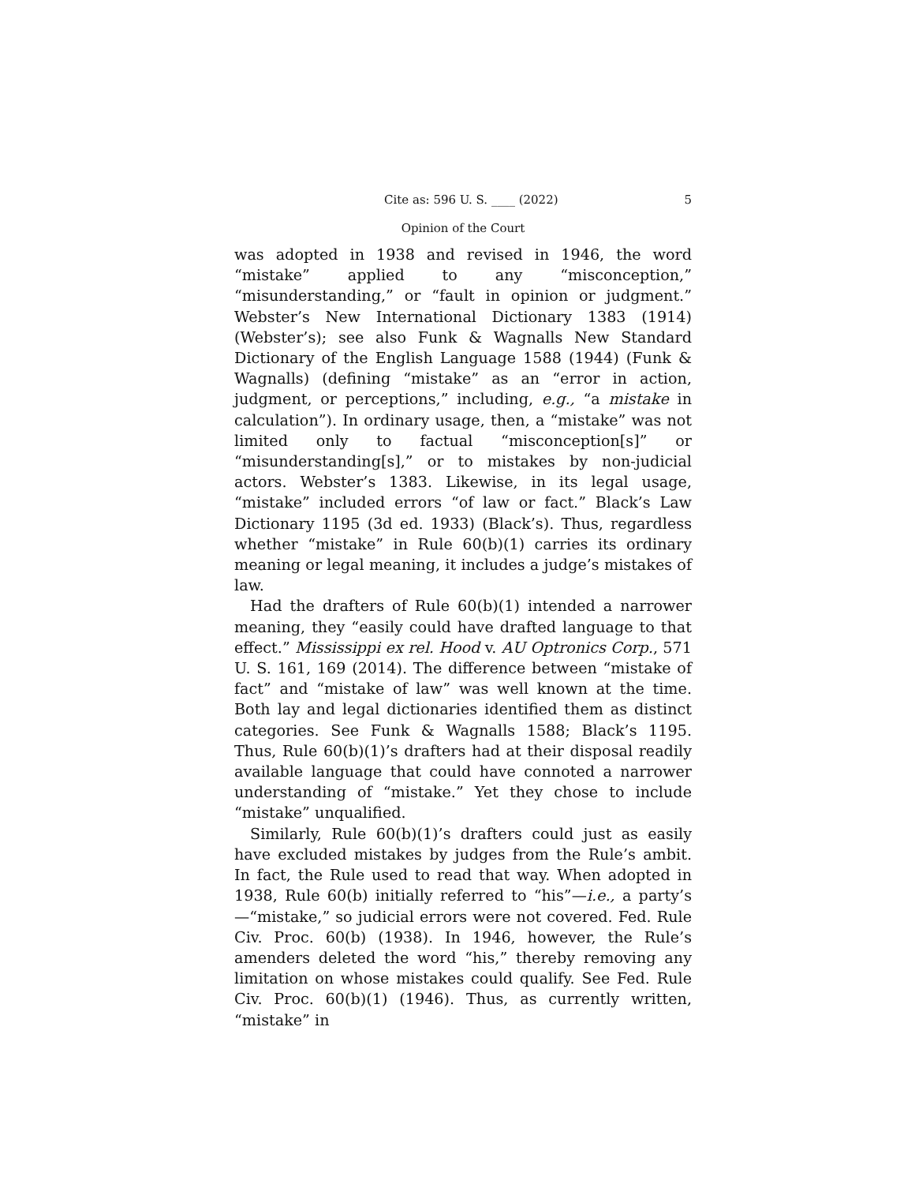Cite as: 596 U. S. ____ (2022) 5
Opinion of the Court
was adopted in 1938 and revised in 1946, the word “mistake” applied to any “misconception,” “misunderstanding,” or “fault in opinion or judgment.” Webster’s New International Dictionary 1383 (1914) (Webster’s); see also Funk & Wagnalls New Standard Dictionary of the English Language 1588 (1944) (Funk & Wagnalls) (defining “mistake” as an “error in action, judgment, or perceptions,” including, e.g., “a mistake in calculation”). In ordinary usage, then, a “mistake” was not limited only to factual “misconception[s]” or “misunderstanding[s],” or to mistakes by non-judicial actors. Webster’s 1383. Likewise, in its legal usage, “mistake” included errors “of law or fact.” Black’s Law Dictionary 1195 (3d ed. 1933) (Black’s). Thus, regardless whether “mistake” in Rule 60(b)(1) carries its ordinary meaning or legal meaning, it includes a judge’s mistakes of law.
Had the drafters of Rule 60(b)(1) intended a narrower meaning, they “easily could have drafted language to that effect.” Mississippi ex rel. Hood v. AU Optronics Corp., 571 U. S. 161, 169 (2014). The difference between “mistake of fact” and “mistake of law” was well known at the time. Both lay and legal dictionaries identified them as distinct categories. See Funk & Wagnalls 1588; Black’s 1195. Thus, Rule 60(b)(1)’s drafters had at their disposal readily available language that could have connoted a narrower understanding of “mistake.” Yet they chose to include “mistake” unqualified.
Similarly, Rule 60(b)(1)’s drafters could just as easily have excluded mistakes by judges from the Rule’s ambit. In fact, the Rule used to read that way. When adopted in 1938, Rule 60(b) initially referred to “his”—i.e., a party’s—“mistake,” so judicial errors were not covered. Fed. Rule Civ. Proc. 60(b) (1938). In 1946, however, the Rule’s amenders deleted the word “his,” thereby removing any limitation on whose mistakes could qualify. See Fed. Rule Civ. Proc. 60(b)(1) (1946). Thus, as currently written, “mistake” in